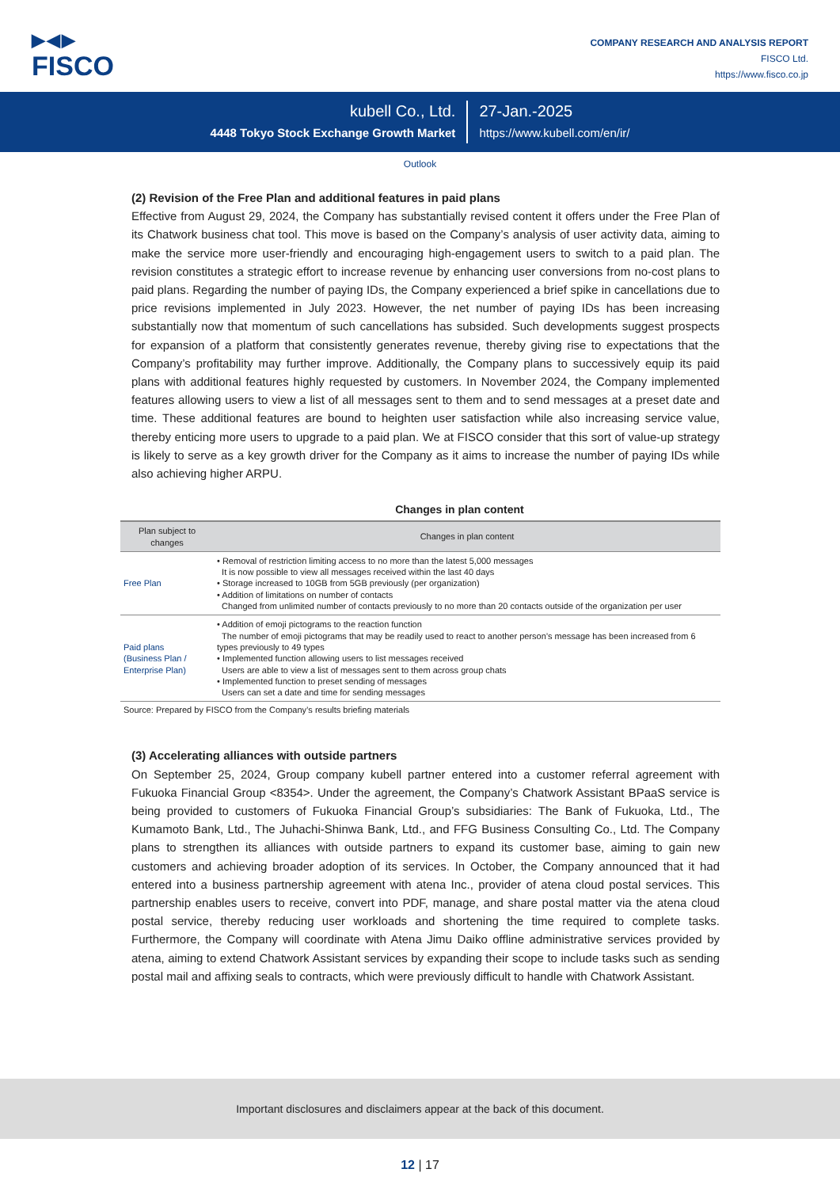▶◀▶
FISCO
COMPANY RESEARCH AND ANALYSIS REPORT
FISCO Ltd.
https://www.fisco.co.jp
kubell Co., Ltd.
4448 Tokyo Stock Exchange Growth Market
27-Jan.-2025
https://www.kubell.com/en/ir/
Outlook
(2) Revision of the Free Plan and additional features in paid plans
Effective from August 29, 2024, the Company has substantially revised content it offers under the Free Plan of its Chatwork business chat tool. This move is based on the Company’s analysis of user activity data, aiming to make the service more user-friendly and encouraging high-engagement users to switch to a paid plan. The revision constitutes a strategic effort to increase revenue by enhancing user conversions from no-cost plans to paid plans. Regarding the number of paying IDs, the Company experienced a brief spike in cancellations due to price revisions implemented in July 2023. However, the net number of paying IDs has been increasing substantially now that momentum of such cancellations has subsided. Such developments suggest prospects for expansion of a platform that consistently generates revenue, thereby giving rise to expectations that the Company’s profitability may further improve. Additionally, the Company plans to successively equip its paid plans with additional features highly requested by customers. In November 2024, the Company implemented features allowing users to view a list of all messages sent to them and to send messages at a preset date and time. These additional features are bound to heighten user satisfaction while also increasing service value, thereby enticing more users to upgrade to a paid plan. We at FISCO consider that this sort of value-up strategy is likely to serve as a key growth driver for the Company as it aims to increase the number of paying IDs while also achieving higher ARPU.
Changes in plan content
| Plan subject to changes | Changes in plan content |
| --- | --- |
| Free Plan | • Removal of restriction limiting access to no more than the latest 5,000 messages It is now possible to view all messages received within the last 40 days • Storage increased to 10GB from 5GB previously (per organization) • Addition of limitations on number of contacts Changed from unlimited number of contacts previously to no more than 20 contacts outside of the organization per user |
| Paid plans (Business Plan / Enterprise Plan) | • Addition of emoji pictograms to the reaction function The number of emoji pictograms that may be readily used to react to another person’s message has been increased from 6 types previously to 49 types • Implemented function allowing users to list messages received Users are able to view a list of messages sent to them across group chats • Implemented function to preset sending of messages Users can set a date and time for sending messages |
Source: Prepared by FISCO from the Company’s results briefing materials
(3) Accelerating alliances with outside partners
On September 25, 2024, Group company kubell partner entered into a customer referral agreement with Fukuoka Financial Group <8354>. Under the agreement, the Company’s Chatwork Assistant BPaaS service is being provided to customers of Fukuoka Financial Group’s subsidiaries: The Bank of Fukuoka, Ltd., The Kumamoto Bank, Ltd., The Juhachi-Shinwa Bank, Ltd., and FFG Business Consulting Co., Ltd. The Company plans to strengthen its alliances with outside partners to expand its customer base, aiming to gain new customers and achieving broader adoption of its services. In October, the Company announced that it had entered into a business partnership agreement with atena Inc., provider of atena cloud postal services. This partnership enables users to receive, convert into PDF, manage, and share postal matter via the atena cloud postal service, thereby reducing user workloads and shortening the time required to complete tasks. Furthermore, the Company will coordinate with Atena Jimu Daiko offline administrative services provided by atena, aiming to extend Chatwork Assistant services by expanding their scope to include tasks such as sending postal mail and affixing seals to contracts, which were previously difficult to handle with Chatwork Assistant.
Important disclosures and disclaimers appear at the back of this document.
12 | 17